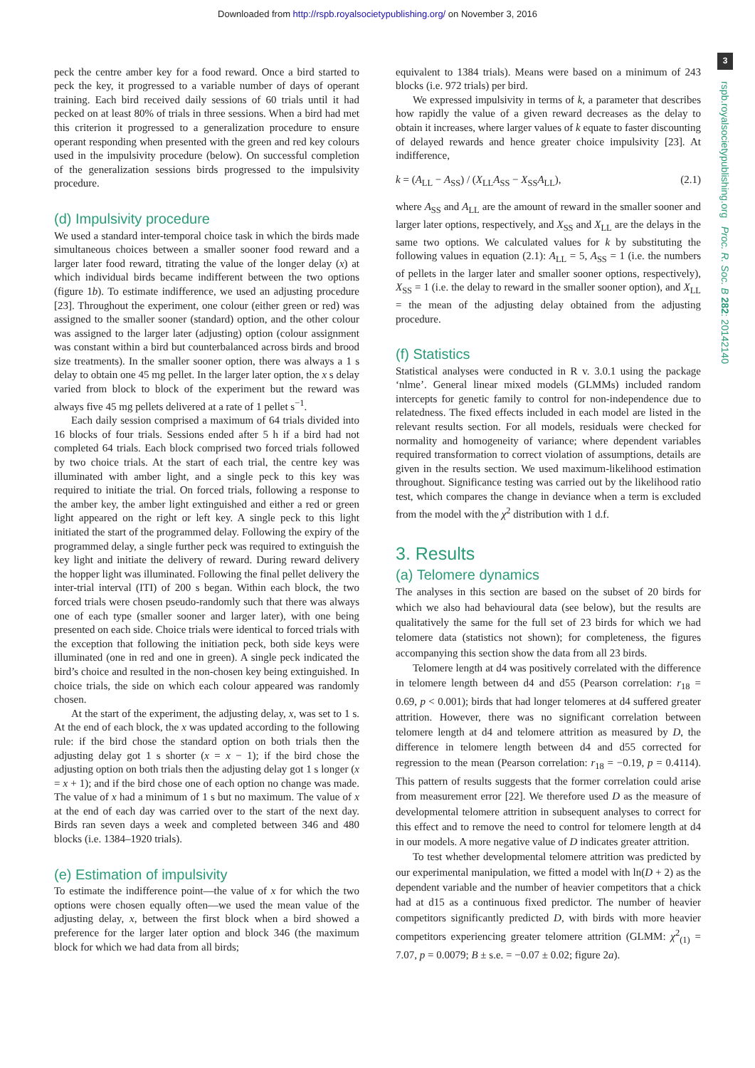Downloaded from http://rspb.royalsocietypublishing.org/ on November 3, 2016
3
rspb.royalsocietypublishing.org Proc. R. Soc. B 282: 20142140
peck the centre amber key for a food reward. Once a bird started to peck the key, it progressed to a variable number of days of operant training. Each bird received daily sessions of 60 trials until it had pecked on at least 80% of trials in three sessions. When a bird had met this criterion it progressed to a generalization procedure to ensure operant responding when presented with the green and red key colours used in the impulsivity procedure (below). On successful completion of the generalization sessions birds progressed to the impulsivity procedure.
(d) Impulsivity procedure
We used a standard inter-temporal choice task in which the birds made simultaneous choices between a smaller sooner food reward and a larger later food reward, titrating the value of the longer delay (x) at which individual birds became indifferent between the two options (figure 1b). To estimate indifference, we used an adjusting procedure [23]. Throughout the experiment, one colour (either green or red) was assigned to the smaller sooner (standard) option, and the other colour was assigned to the larger later (adjusting) option (colour assignment was constant within a bird but counterbalanced across birds and brood size treatments). In the smaller sooner option, there was always a 1 s delay to obtain one 45 mg pellet. In the larger later option, the x s delay varied from block to block of the experiment but the reward was always five 45 mg pellets delivered at a rate of 1 pellet s<sup>−1</sup>.
Each daily session comprised a maximum of 64 trials divided into 16 blocks of four trials. Sessions ended after 5 h if a bird had not completed 64 trials. Each block comprised two forced trials followed by two choice trials. At the start of each trial, the centre key was illuminated with amber light, and a single peck to this key was required to initiate the trial. On forced trials, following a response to the amber key, the amber light extinguished and either a red or green light appeared on the right or left key. A single peck to this light initiated the start of the programmed delay. Following the expiry of the programmed delay, a single further peck was required to extinguish the key light and initiate the delivery of reward. During reward delivery the hopper light was illuminated. Following the final pellet delivery the inter-trial interval (ITI) of 200 s began. Within each block, the two forced trials were chosen pseudo-randomly such that there was always one of each type (smaller sooner and larger later), with one being presented on each side. Choice trials were identical to forced trials with the exception that following the initiation peck, both side keys were illuminated (one in red and one in green). A single peck indicated the bird’s choice and resulted in the non-chosen key being extinguished. In choice trials, the side on which each colour appeared was randomly chosen.
At the start of the experiment, the adjusting delay, x, was set to 1 s. At the end of each block, the x was updated according to the following rule: if the bird chose the standard option on both trials then the adjusting delay got 1 s shorter (x = x − 1); if the bird chose the adjusting option on both trials then the adjusting delay got 1 s longer (x = x + 1); and if the bird chose one of each option no change was made. The value of x had a minimum of 1 s but no maximum. The value of x at the end of each day was carried over to the start of the next day. Birds ran seven days a week and completed between 346 and 480 blocks (i.e. 1384–1920 trials).
(e) Estimation of impulsivity
To estimate the indifference point—the value of x for which the two options were chosen equally often—we used the mean value of the adjusting delay, x, between the first block when a bird showed a preference for the larger later option and block 346 (the maximum block for which we had data from all birds;
equivalent to 1384 trials). Means were based on a minimum of 243 blocks (i.e. 972 trials) per bird.
We expressed impulsivity in terms of k, a parameter that describes how rapidly the value of a given reward decreases as the delay to obtain it increases, where larger values of k equate to faster discounting of delayed rewards and hence greater choice impulsivity [23]. At indifference,
k = (A<sub>LL</sub> − A<sub>SS</sub>) / (X<sub>LL</sub>A<sub>SS</sub> − X<sub>SS</sub>A<sub>LL</sub>), (2.1)
where A<sub>SS</sub> and A<sub>LL</sub> are the amount of reward in the smaller sooner and larger later options, respectively, and X<sub>SS</sub> and X<sub>LL</sub> are the delays in the same two options. We calculated values for k by substituting the following values in equation (2.1): A<sub>LL</sub> = 5, A<sub>SS</sub> = 1 (i.e. the numbers of pellets in the larger later and smaller sooner options, respectively), X<sub>SS</sub> = 1 (i.e. the delay to reward in the smaller sooner option), and X<sub>LL</sub> = the mean of the adjusting delay obtained from the adjusting procedure.
(f) Statistics
Statistical analyses were conducted in R v. 3.0.1 using the package ‘nlme’. General linear mixed models (GLMMs) included random intercepts for genetic family to control for non-independence due to relatedness. The fixed effects included in each model are listed in the relevant results section. For all models, residuals were checked for normality and homogeneity of variance; where dependent variables required transformation to correct violation of assumptions, details are given in the results section. We used maximum-likelihood estimation throughout. Significance testing was carried out by the likelihood ratio test, which compares the change in deviance when a term is excluded from the model with the χ<sup>2</sup> distribution with 1 d.f.
3. Results
(a) Telomere dynamics
The analyses in this section are based on the subset of 20 birds for which we also had behavioural data (see below), but the results are qualitatively the same for the full set of 23 birds for which we had telomere data (statistics not shown); for completeness, the figures accompanying this section show the data from all 23 birds.
Telomere length at d4 was positively correlated with the difference in telomere length between d4 and d55 (Pearson correlation: r<sub>18</sub> = 0.69, p < 0.001); birds that had longer telomeres at d4 suffered greater attrition. However, there was no significant correlation between telomere length at d4 and telomere attrition as measured by D, the difference in telomere length between d4 and d55 corrected for regression to the mean (Pearson correlation: r<sub>18</sub> = −0.19, p = 0.4114). This pattern of results suggests that the former correlation could arise from measurement error [22]. We therefore used D as the measure of developmental telomere attrition in subsequent analyses to correct for this effect and to remove the need to control for telomere length at d4 in our models. A more negative value of D indicates greater attrition.
To test whether developmental telomere attrition was predicted by our experimental manipulation, we fitted a model with ln(D + 2) as the dependent variable and the number of heavier competitors that a chick had at d15 as a continuous fixed predictor. The number of heavier competitors significantly predicted D, with birds with more heavier competitors experiencing greater telomere attrition (GLMM: χ<sup>2</sup><sub>(1)</sub> = 7.07, p = 0.0079; B ± s.e. = −0.07 ± 0.02; figure 2a).